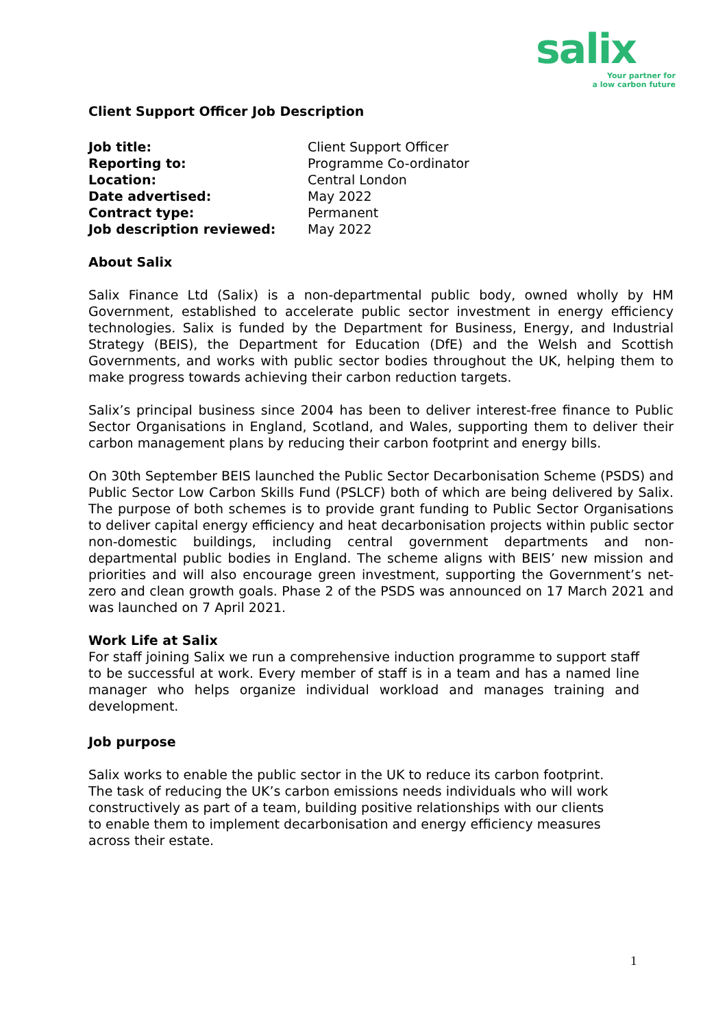salix
Your partner for
a low carbon future
Client Support Officer Job Description
| Job title: | Client Support Officer |
| Reporting to: | Programme Co-ordinator |
| Location: | Central London |
| Date advertised: | May 2022 |
| Contract type: | Permanent |
| Job description reviewed: | May 2022 |
About Salix
Salix Finance Ltd (Salix) is a non-departmental public body, owned wholly by HM Government, established to accelerate public sector investment in energy efficiency technologies. Salix is funded by the Department for Business, Energy, and Industrial Strategy (BEIS), the Department for Education (DfE) and the Welsh and Scottish Governments, and works with public sector bodies throughout the UK, helping them to make progress towards achieving their carbon reduction targets.
Salix’s principal business since 2004 has been to deliver interest-free finance to Public Sector Organisations in England, Scotland, and Wales, supporting them to deliver their carbon management plans by reducing their carbon footprint and energy bills.
On 30th September BEIS launched the Public Sector Decarbonisation Scheme (PSDS) and Public Sector Low Carbon Skills Fund (PSLCF) both of which are being delivered by Salix. The purpose of both schemes is to provide grant funding to Public Sector Organisations to deliver capital energy efficiency and heat decarbonisation projects within public sector non-domestic buildings, including central government departments and non-departmental public bodies in England. The scheme aligns with BEIS’ new mission and priorities and will also encourage green investment, supporting the Government’s net-zero and clean growth goals. Phase 2 of the PSDS was announced on 17 March 2021 and was launched on 7 April 2021.
Work Life at Salix
For staff joining Salix we run a comprehensive induction programme to support staff to be successful at work. Every member of staff is in a team and has a named line manager who helps organize individual workload and manages training and development.
Job purpose
Salix works to enable the public sector in the UK to reduce its carbon footprint.
The task of reducing the UK’s carbon emissions needs individuals who will work
constructively as part of a team, building positive relationships with our clients
to enable them to implement decarbonisation and energy efficiency measures
across their estate.
1